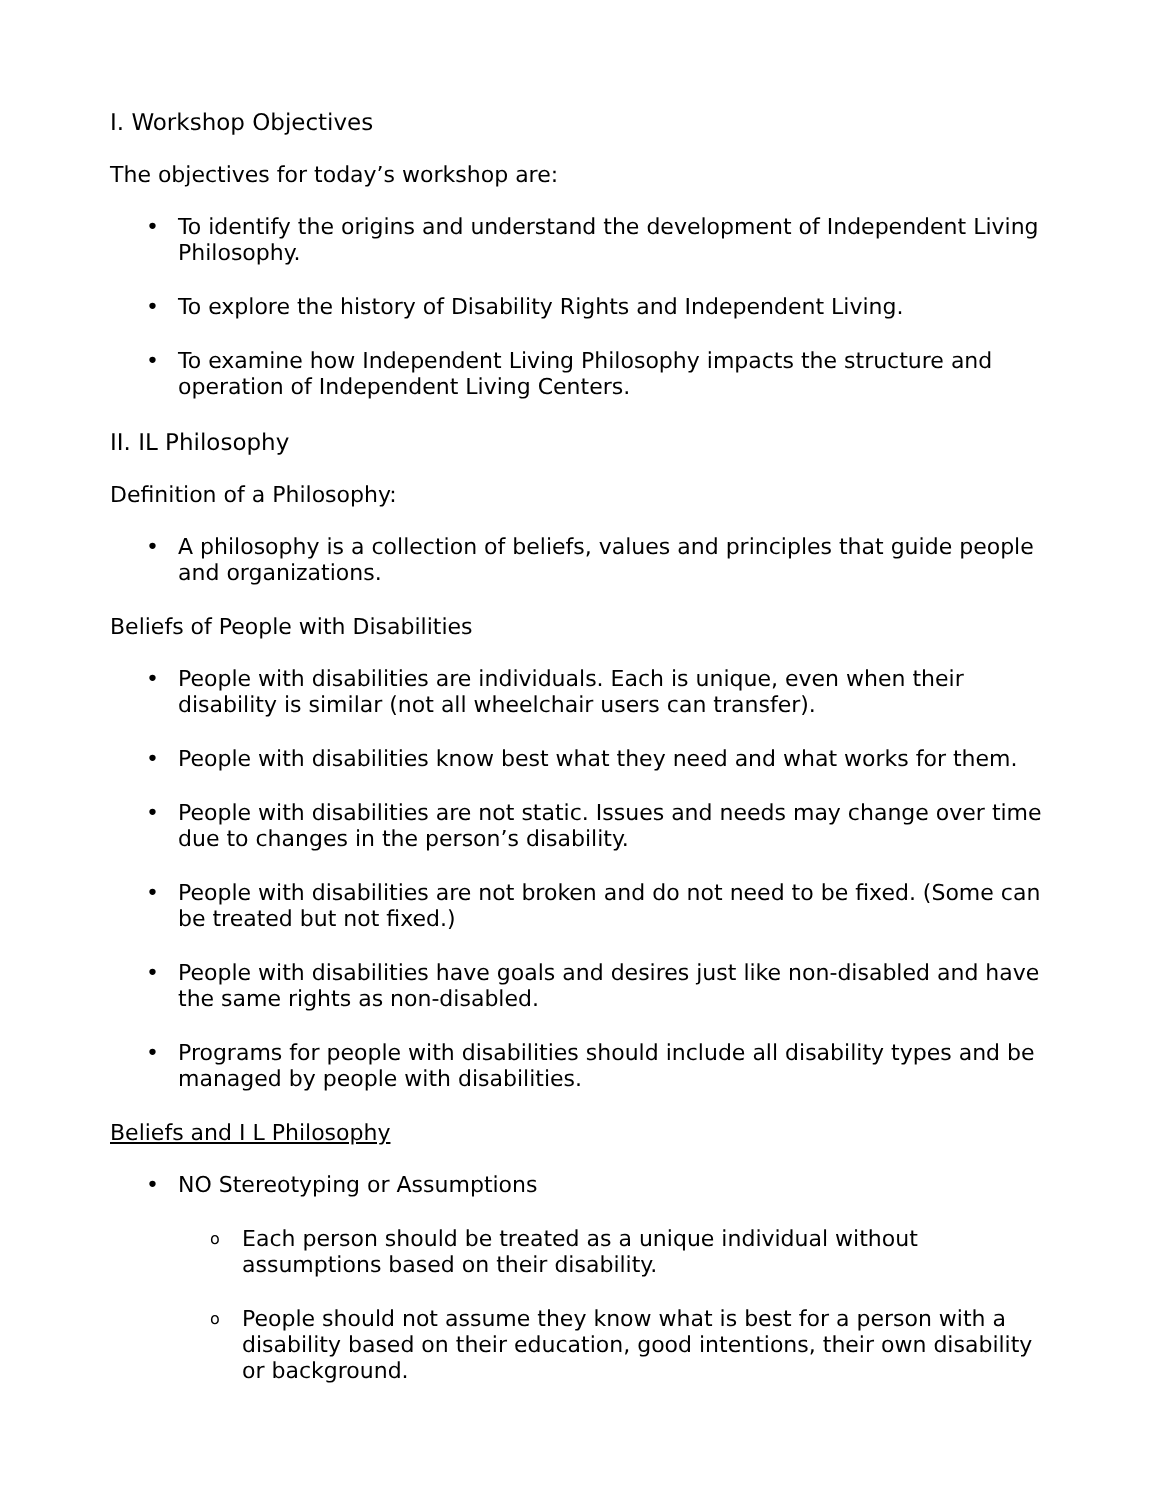I. Workshop Objectives
The objectives for today’s workshop are:
• To identify the origins and understand the development of Independent Living Philosophy.
• To explore the history of Disability Rights and Independent Living.
• To examine how Independent Living Philosophy impacts the structure and operation of Independent Living Centers.
II. IL Philosophy
Definition of a Philosophy:
• A philosophy is a collection of beliefs, values and principles that guide people and organizations.
Beliefs of People with Disabilities
• People with disabilities are individuals. Each is unique, even when their disability is similar (not all wheelchair users can transfer).
• People with disabilities know best what they need and what works for them.
• People with disabilities are not static. Issues and needs may change over time due to changes in the person’s disability.
• People with disabilities are not broken and do not need to be fixed. (Some can be treated but not fixed.)
• People with disabilities have goals and desires just like non-disabled and have the same rights as non-disabled.
• Programs for people with disabilities should include all disability types and be managed by people with disabilities.
Beliefs and I L Philosophy
• NO Stereotyping or Assumptions
o Each person should be treated as a unique individual without assumptions based on their disability.
o People should not assume they know what is best for a person with a disability based on their education, good intentions, their own disability or background.